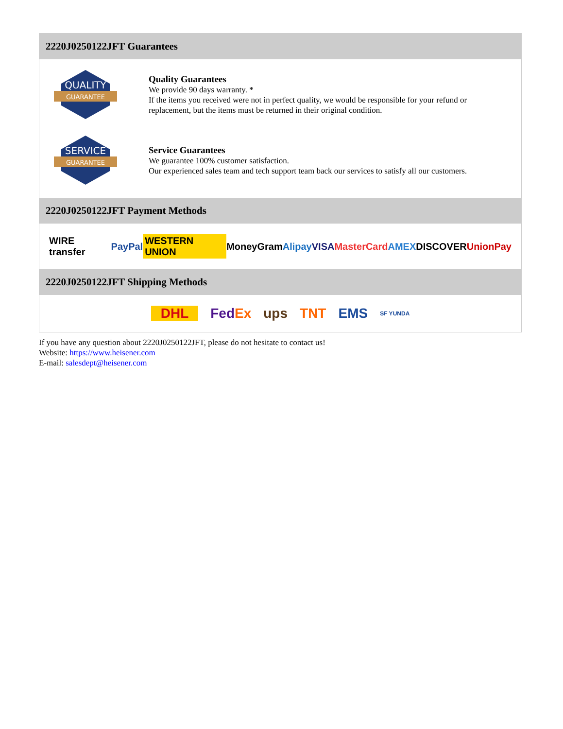2220J0250122JFT Guarantees
QUALITY
GUARANTEE
Quality Guarantees
We provide 90 days warranty. *
If the items you received were not in perfect quality, we would be responsible for your refund or replacement, but the items must be returned in their original condition.
SERVICE
GUARANTEE
Service Guarantees
We guarantee 100% customer satisfaction.
Our experienced sales team and tech support team back our services to satisfy all our customers.
2220J0250122JFT Payment Methods
WIRE transfer PayPal WESTERN UNION MoneyGram Alipay VISA MasterCard AMEX DISCOVER UnionPay
2220J0250122JFT Shipping Methods
DHL FedEx ups TNT EMS SF YUNDA
If you have any question about 2220J0250122JFT, please do not hesitate to contact us!
Website: https://www.heisener.com
E-mail: salesdept@heisener.com